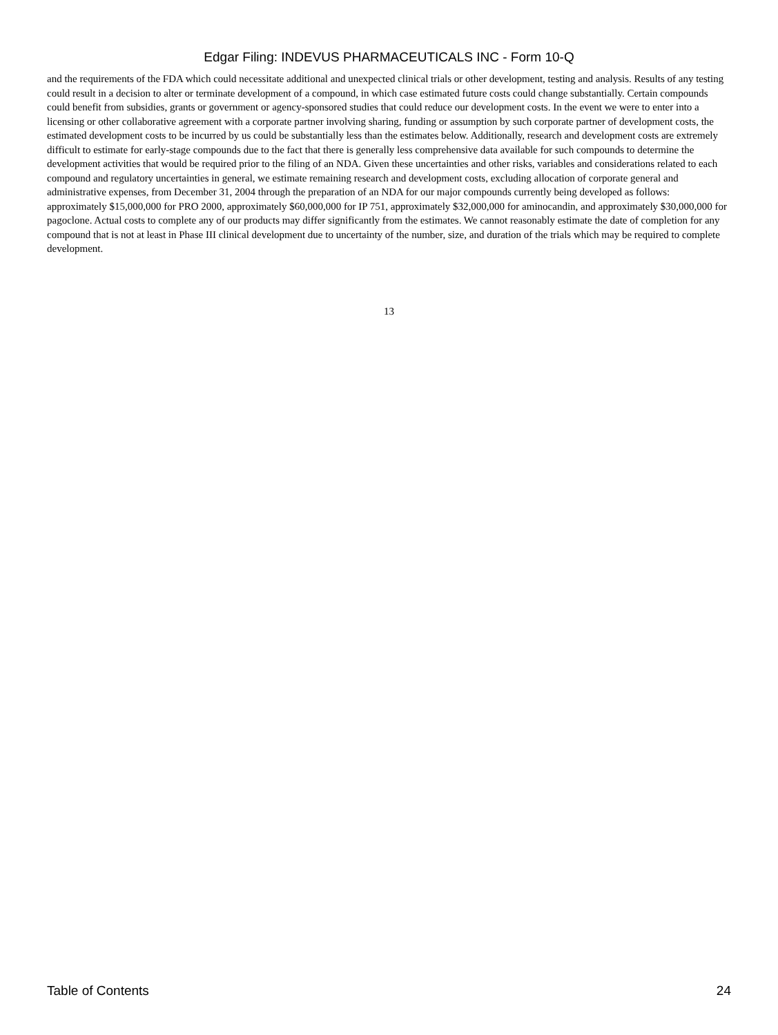Edgar Filing: INDEVUS PHARMACEUTICALS INC - Form 10-Q
and the requirements of the FDA which could necessitate additional and unexpected clinical trials or other development, testing and analysis. Results of any testing could result in a decision to alter or terminate development of a compound, in which case estimated future costs could change substantially. Certain compounds could benefit from subsidies, grants or government or agency-sponsored studies that could reduce our development costs. In the event we were to enter into a licensing or other collaborative agreement with a corporate partner involving sharing, funding or assumption by such corporate partner of development costs, the estimated development costs to be incurred by us could be substantially less than the estimates below. Additionally, research and development costs are extremely difficult to estimate for early-stage compounds due to the fact that there is generally less comprehensive data available for such compounds to determine the development activities that would be required prior to the filing of an NDA. Given these uncertainties and other risks, variables and considerations related to each compound and regulatory uncertainties in general, we estimate remaining research and development costs, excluding allocation of corporate general and administrative expenses, from December 31, 2004 through the preparation of an NDA for our major compounds currently being developed as follows: approximately $15,000,000 for PRO 2000, approximately $60,000,000 for IP 751, approximately $32,000,000 for aminocandin, and approximately $30,000,000 for pagoclone. Actual costs to complete any of our products may differ significantly from the estimates. We cannot reasonably estimate the date of completion for any compound that is not at least in Phase III clinical development due to uncertainty of the number, size, and duration of the trials which may be required to complete development.
13
Table of Contents 24